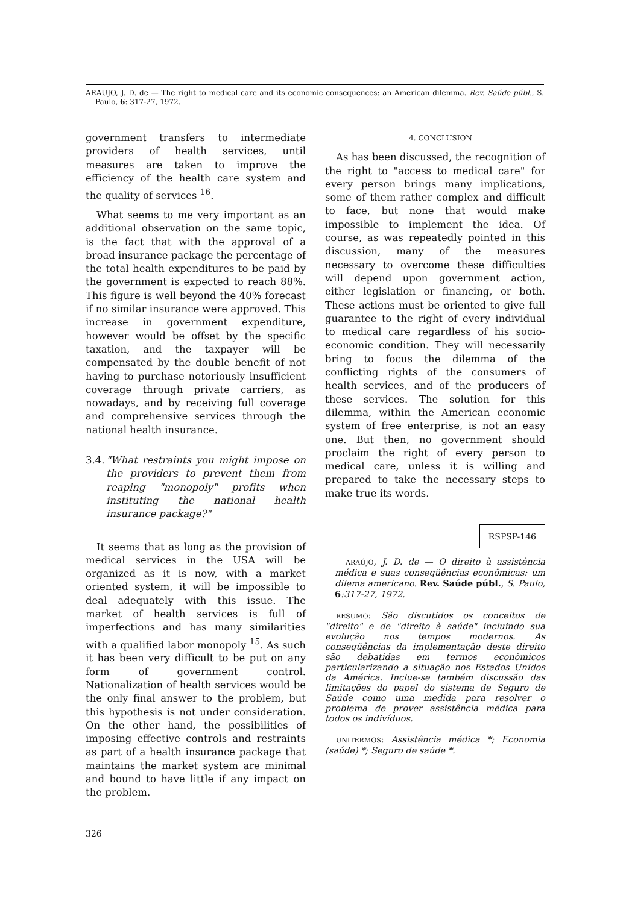ARAUJO, J. D. de — The right to medical care and its economic consequences: an American dilemma. Rev. Saúde públ., S. Paulo, 6: 317-27, 1972.
government transfers to intermediate providers of health services, until measures are taken to improve the efficiency of the health care system and the quality of services <sup>16</sup>.
What seems to me very important as an additional observation on the same topic, is the fact that with the approval of a broad insurance package the percentage of the total health expenditures to be paid by the government is expected to reach 88%. This figure is well beyond the 40% forecast if no similar insurance were approved. This increase in government expenditure, however would be offset by the specific taxation, and the taxpayer will be compensated by the double benefit of not having to purchase notoriously insufficient coverage through private carriers, as nowadays, and by receiving full coverage and comprehensive services through the national health insurance.
3.4. "What restraints you might impose on the providers to prevent them from reaping "monopoly" profits when instituting the national health insurance package?"
It seems that as long as the provision of medical services in the USA will be organized as it is now, with a market oriented system, it will be impossible to deal adequately with this issue. The market of health services is full of imperfections and has many similarities with a qualified labor monopoly <sup>15</sup>. As such it has been very difficult to be put on any form of government control. Nationalization of health services would be the only final answer to the problem, but this hypothesis is not under consideration. On the other hand, the possibilities of imposing effective controls and restraints as part of a health insurance package that maintains the market system are minimal and bound to have little if any impact on the problem.
4. CONCLUSION
As has been discussed, the recognition of the right to "access to medical care" for every person brings many implications, some of them rather complex and difficult to face, but none that would make impossible to implement the idea. Of course, as was repeatedly pointed in this discussion, many of the measures necessary to overcome these difficulties will depend upon government action, either legislation or financing, or both. These actions must be oriented to give full guarantee to the right of every individual to medical care regardless of his socio-economic condition. They will necessarily bring to focus the dilemma of the conflicting rights of the consumers of health services, and of the producers of these services. The solution for this dilemma, within the American economic system of free enterprise, is not an easy one. But then, no government should proclaim the right of every person to medical care, unless it is willing and prepared to take the necessary steps to make true its words.
RSPSP-146
ARAÚJO, J. D. de — O direito à assistência médica e suas conseqüências econômicas: um dilema americano. Rev. Saúde públ., S. Paulo, 6:317-27, 1972.
RESUMO: São discutidos os conceitos de "direito" e de "direito à saúde" incluindo sua evolução nos tempos modernos. As conseqüências da implementação deste direito são debatidas em termos econômicos particularizando a situação nos Estados Unidos da América. Inclue-se também discussão das limitações do papel do sistema de Seguro de Saúde como uma medida para resolver o problema de prover assistência médica para todos os indivíduos.
UNITERMOS: Assistência médica *; Economia (saúde) *; Seguro de saúde *.
326